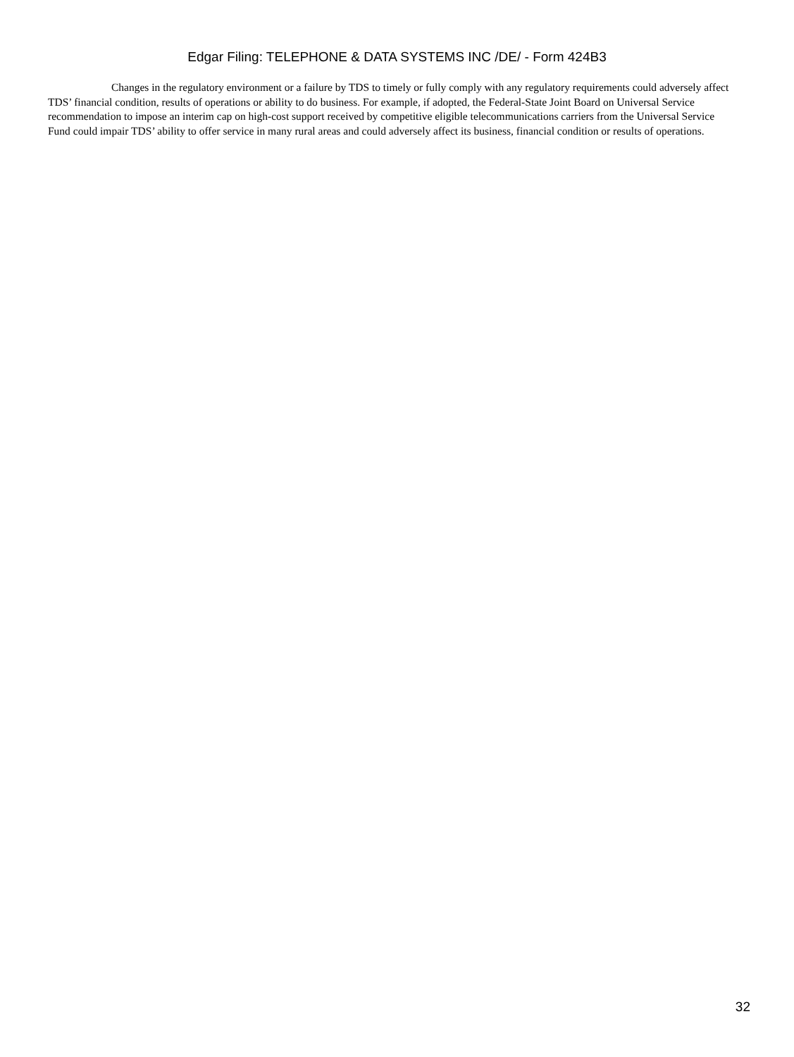Edgar Filing: TELEPHONE & DATA SYSTEMS INC /DE/ - Form 424B3
Changes in the regulatory environment or a failure by TDS to timely or fully comply with any regulatory requirements could adversely affect TDS’ financial condition, results of operations or ability to do business. For example, if adopted, the Federal-State Joint Board on Universal Service recommendation to impose an interim cap on high-cost support received by competitive eligible telecommunications carriers from the Universal Service Fund could impair TDS’ ability to offer service in many rural areas and could adversely affect its business, financial condition or results of operations.
32